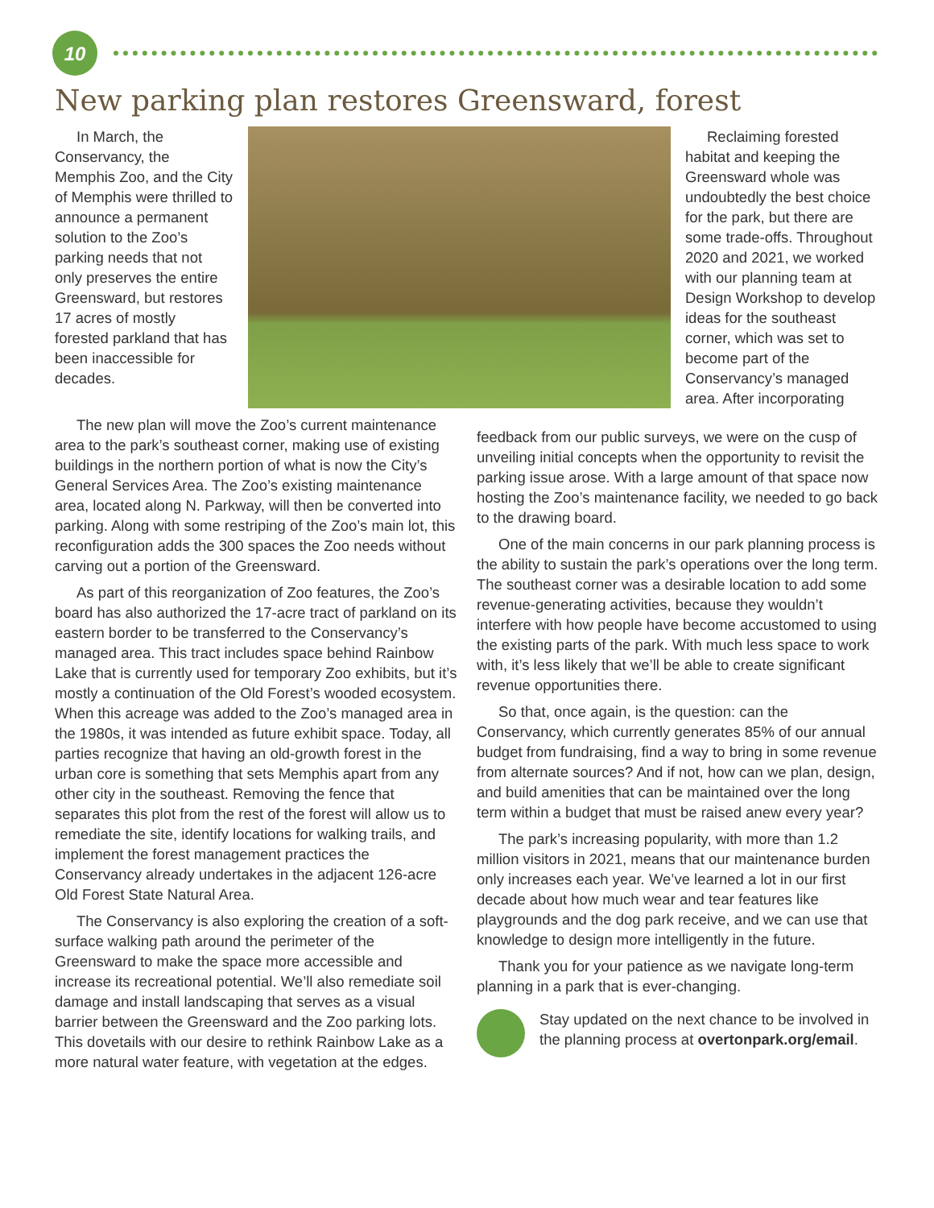10
New parking plan restores Greensward, forest
In March, the Conservancy, the Memphis Zoo, and the City of Memphis were thrilled to announce a permanent solution to the Zoo’s parking needs that not only preserves the entire Greensward, but restores 17 acres of mostly forested parkland that has been inaccessible for decades.
Reclaiming forested habitat and keeping the Greensward whole was undoubtedly the best choice for the park, but there are some trade-offs. Throughout 2020 and 2021, we worked with our planning team at Design Workshop to develop ideas for the southeast corner, which was set to become part of the Conservancy’s managed area. After incorporating
The new plan will move the Zoo’s current maintenance area to the park’s southeast corner, making use of existing buildings in the northern portion of what is now the City’s General Services Area. The Zoo’s existing maintenance area, located along N. Parkway, will then be converted into parking. Along with some restriping of the Zoo’s main lot, this reconfiguration adds the 300 spaces the Zoo needs without carving out a portion of the Greensward.
As part of this reorganization of Zoo features, the Zoo’s board has also authorized the 17-acre tract of parkland on its eastern border to be transferred to the Conservancy’s managed area. This tract includes space behind Rainbow Lake that is currently used for temporary Zoo exhibits, but it’s mostly a continuation of the Old Forest’s wooded ecosystem. When this acreage was added to the Zoo’s managed area in the 1980s, it was intended as future exhibit space. Today, all parties recognize that having an old-growth forest in the urban core is something that sets Memphis apart from any other city in the southeast. Removing the fence that separates this plot from the rest of the forest will allow us to remediate the site, identify locations for walking trails, and implement the forest management practices the Conservancy already undertakes in the adjacent 126-acre Old Forest State Natural Area.
The Conservancy is also exploring the creation of a soft-surface walking path around the perimeter of the Greensward to make the space more accessible and increase its recreational potential. We’ll also remediate soil damage and install landscaping that serves as a visual barrier between the Greensward and the Zoo parking lots. This dovetails with our desire to rethink Rainbow Lake as a more natural water feature, with vegetation at the edges.
feedback from our public surveys, we were on the cusp of unveiling initial concepts when the opportunity to revisit the parking issue arose. With a large amount of that space now hosting the Zoo’s maintenance facility, we needed to go back to the drawing board.
One of the main concerns in our park planning process is the ability to sustain the park’s operations over the long term. The southeast corner was a desirable location to add some revenue-generating activities, because they wouldn’t interfere with how people have become accustomed to using the existing parts of the park. With much less space to work with, it’s less likely that we’ll be able to create significant revenue opportunities there.
So that, once again, is the question: can the Conservancy, which currently generates 85% of our annual budget from fundraising, find a way to bring in some revenue from alternate sources? And if not, how can we plan, design, and build amenities that can be maintained over the long term within a budget that must be raised anew every year?
The park’s increasing popularity, with more than 1.2 million visitors in 2021, means that our maintenance burden only increases each year. We’ve learned a lot in our first decade about how much wear and tear features like playgrounds and the dog park receive, and we can use that knowledge to design more intelligently in the future.
Thank you for your patience as we navigate long-term planning in a park that is ever-changing.
Stay updated on the next chance to be involved in the planning process at overtonpark.org/email.